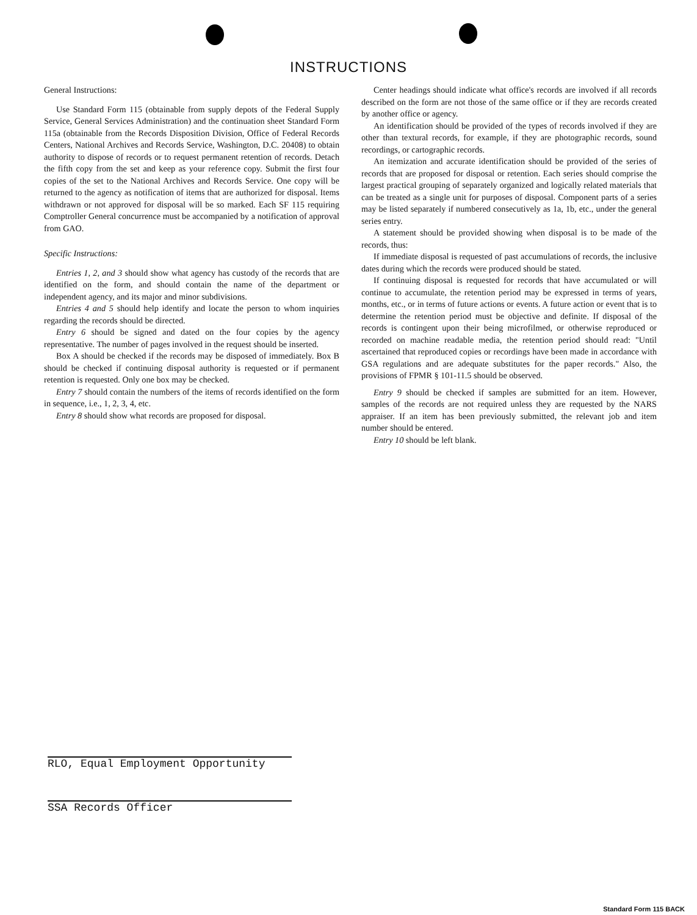INSTRUCTIONS
General Instructions:
Use Standard Form 115 (obtainable from supply depots of the Federal Supply Service, General Services Administration) and the continuation sheet Standard Form 115a (obtainable from the Records Disposition Division, Office of Federal Records Centers, National Archives and Records Service, Washington, D.C. 20408) to obtain authority to dispose of records or to request permanent retention of records. Detach the fifth copy from the set and keep as your reference copy. Submit the first four copies of the set to the National Archives and Records Service. One copy will be returned to the agency as notification of items that are authorized for disposal. Items withdrawn or not approved for disposal will be so marked. Each SF 115 requiring Comptroller General concurrence must be accompanied by a notification of approval from GAO.
Specific Instructions:
Entries 1, 2, and 3 should show what agency has custody of the records that are identified on the form, and should contain the name of the department or independent agency, and its major and minor subdivisions.
Entries 4 and 5 should help identify and locate the person to whom inquiries regarding the records should be directed.
Entry 6 should be signed and dated on the four copies by the agency representative. The number of pages involved in the request should be inserted.
Box A should be checked if the records may be disposed of immediately. Box B should be checked if continuing disposal authority is requested or if permanent retention is requested. Only one box may be checked.
Entry 7 should contain the numbers of the items of records identified on the form in sequence, i.e., 1, 2, 3, 4, etc.
Entry 8 should show what records are proposed for disposal.
Center headings should indicate what office's records are involved if all records described on the form are not those of the same office or if they are records created by another office or agency.
An identification should be provided of the types of records involved if they are other than textural records, for example, if they are photographic records, sound recordings, or cartographic records.
An itemization and accurate identification should be provided of the series of records that are proposed for disposal or retention. Each series should comprise the largest practical grouping of separately organized and logically related materials that can be treated as a single unit for purposes of disposal. Component parts of a series may be listed separately if numbered consecutively as 1a, 1b, etc., under the general series entry.
A statement should be provided showing when disposal is to be made of the records, thus:
If immediate disposal is requested of past accumulations of records, the inclusive dates during which the records were produced should be stated.
If continuing disposal is requested for records that have accumulated or will continue to accumulate, the retention period may be expressed in terms of years, months, etc., or in terms of future actions or events. A future action or event that is to determine the retention period must be objective and definite. If disposal of the records is contingent upon their being microfilmed, or otherwise reproduced or recorded on machine readable media, the retention period should read: "Until ascertained that reproduced copies or recordings have been made in accordance with GSA regulations and are adequate substitutes for the paper records." Also, the provisions of FPMR § 101-11.5 should be observed.
Entry 9 should be checked if samples are submitted for an item. However, samples of the records are not required unless they are requested by the NARS appraiser. If an item has been previously submitted, the relevant job and item number should be entered.
Entry 10 should be left blank.
RLO, Equal Employment Opportunity
SSA Records Officer
Standard Form 115 BACK